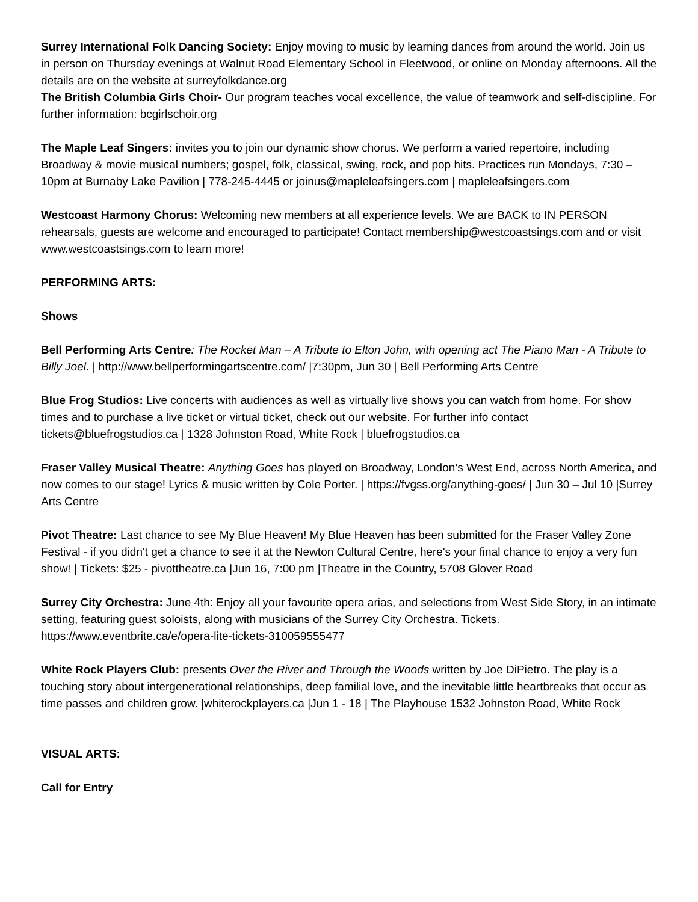Surrey International Folk Dancing Society: Enjoy moving to music by learning dances from around the world. Join us in person on Thursday evenings at Walnut Road Elementary School in Fleetwood, or online on Monday afternoons. All the details are on the website at surreyfolkdance.org
The British Columbia Girls Choir- Our program teaches vocal excellence, the value of teamwork and self-discipline. For further information: bcgirlschoir.org
The Maple Leaf Singers: invites you to join our dynamic show chorus. We perform a varied repertoire, including Broadway & movie musical numbers; gospel, folk, classical, swing, rock, and pop hits. Practices run Mondays, 7:30 –10pm at Burnaby Lake Pavilion | 778-245-4445 or joinus@mapleleafsingers.com | mapleleafsingers.com
Westcoast Harmony Chorus: Welcoming new members at all experience levels. We are BACK to IN PERSON rehearsals, guests are welcome and encouraged to participate! Contact membership@westcoastsings.com and or visit www.westcoastsings.com to learn more!
PERFORMING ARTS:
Shows
Bell Performing Arts Centre: The Rocket Man – A Tribute to Elton John, with opening act The Piano Man - A Tribute to Billy Joel. | http://www.bellperformingartscentre.com/ |7:30pm, Jun 30 | Bell Performing Arts Centre
Blue Frog Studios: Live concerts with audiences as well as virtually live shows you can watch from home. For show times and to purchase a live ticket or virtual ticket, check out our website. For further info contact tickets@bluefrogstudios.ca | 1328 Johnston Road, White Rock | bluefrogstudios.ca
Fraser Valley Musical Theatre: Anything Goes has played on Broadway, London’s West End, across North America, and now comes to our stage! Lyrics & music written by Cole Porter. | https://fvgss.org/anything-goes/ | Jun 30 – Jul 10 |Surrey Arts Centre
Pivot Theatre: Last chance to see My Blue Heaven! My Blue Heaven has been submitted for the Fraser Valley Zone Festival - if you didn't get a chance to see it at the Newton Cultural Centre, here's your final chance to enjoy a very fun show! | Tickets: $25 - pivottheatre.ca |Jun 16, 7:00 pm |Theatre in the Country, 5708 Glover Road
Surrey City Orchestra: June 4th: Enjoy all your favourite opera arias, and selections from West Side Story, in an intimate setting, featuring guest soloists, along with musicians of the Surrey City Orchestra. Tickets. https://www.eventbrite.ca/e/opera-lite-tickets-310059555477
White Rock Players Club: presents Over the River and Through the Woods written by Joe DiPietro. The play is a touching story about intergenerational relationships, deep familial love, and the inevitable little heartbreaks that occur as time passes and children grow. |whiterockplayers.ca |Jun 1 - 18 | The Playhouse 1532 Johnston Road, White Rock
VISUAL ARTS:
Call for Entry